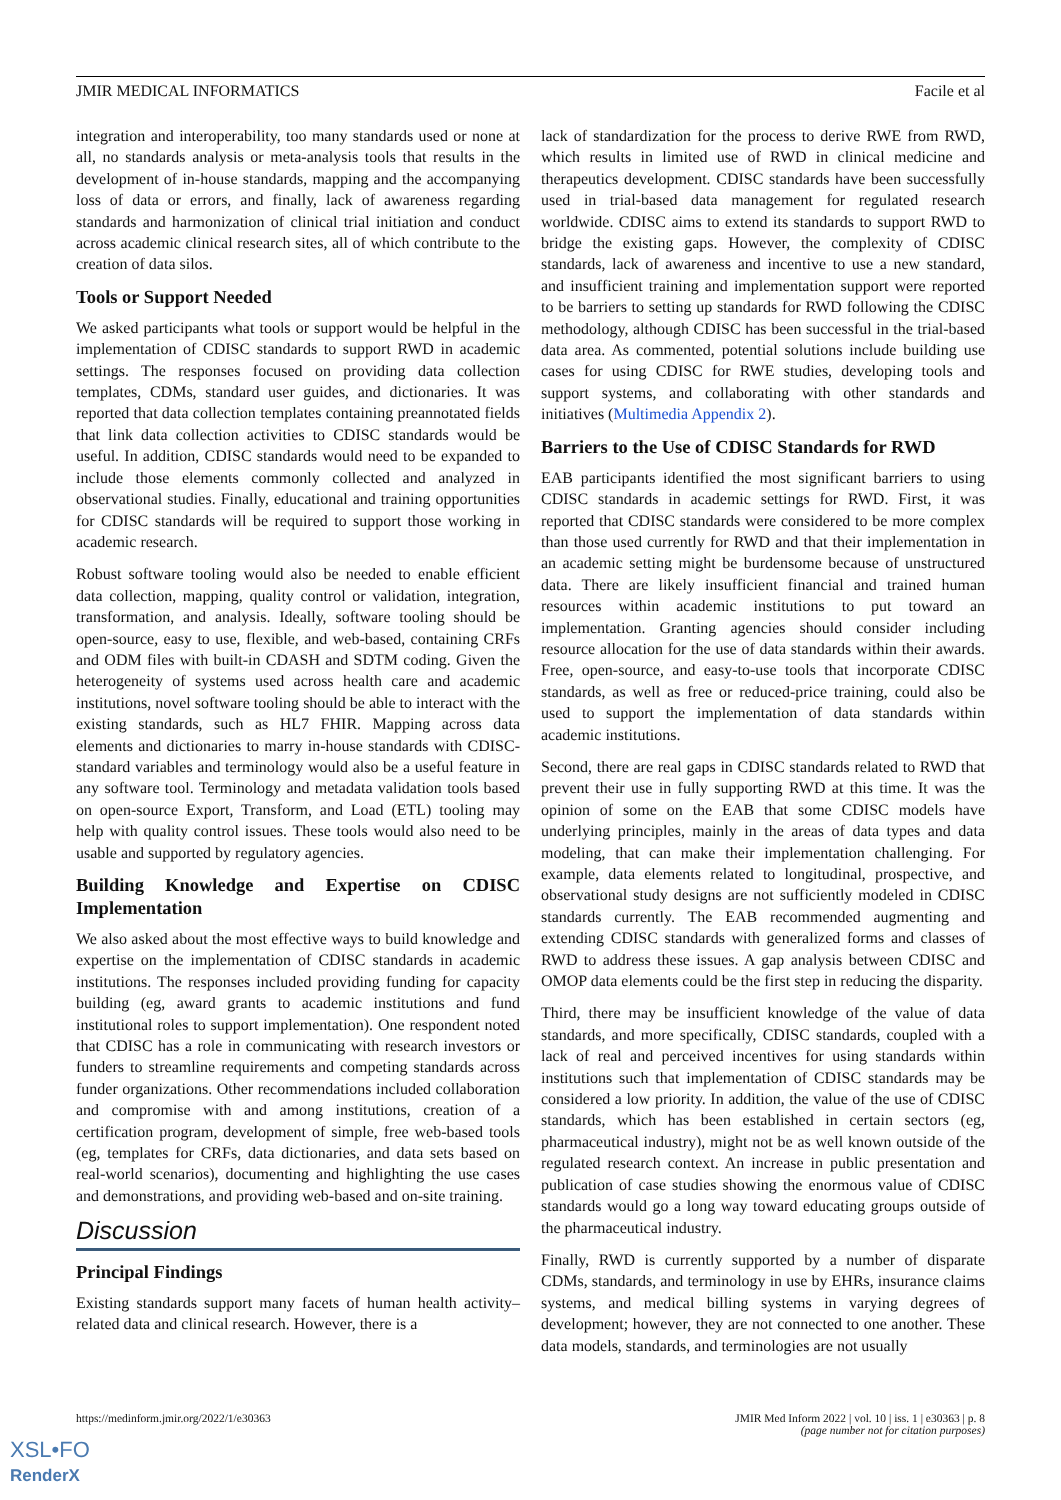JMIR MEDICAL INFORMATICS Facile et al
integration and interoperability, too many standards used or none at all, no standards analysis or meta-analysis tools that results in the development of in-house standards, mapping and the accompanying loss of data or errors, and finally, lack of awareness regarding standards and harmonization of clinical trial initiation and conduct across academic clinical research sites, all of which contribute to the creation of data silos.
Tools or Support Needed
We asked participants what tools or support would be helpful in the implementation of CDISC standards to support RWD in academic settings. The responses focused on providing data collection templates, CDMs, standard user guides, and dictionaries. It was reported that data collection templates containing preannotated fields that link data collection activities to CDISC standards would be useful. In addition, CDISC standards would need to be expanded to include those elements commonly collected and analyzed in observational studies. Finally, educational and training opportunities for CDISC standards will be required to support those working in academic research.
Robust software tooling would also be needed to enable efficient data collection, mapping, quality control or validation, integration, transformation, and analysis. Ideally, software tooling should be open-source, easy to use, flexible, and web-based, containing CRFs and ODM files with built-in CDASH and SDTM coding. Given the heterogeneity of systems used across health care and academic institutions, novel software tooling should be able to interact with the existing standards, such as HL7 FHIR. Mapping across data elements and dictionaries to marry in-house standards with CDISC-standard variables and terminology would also be a useful feature in any software tool. Terminology and metadata validation tools based on open-source Export, Transform, and Load (ETL) tooling may help with quality control issues. These tools would also need to be usable and supported by regulatory agencies.
Building Knowledge and Expertise on CDISC Implementation
We also asked about the most effective ways to build knowledge and expertise on the implementation of CDISC standards in academic institutions. The responses included providing funding for capacity building (eg, award grants to academic institutions and fund institutional roles to support implementation). One respondent noted that CDISC has a role in communicating with research investors or funders to streamline requirements and competing standards across funder organizations. Other recommendations included collaboration and compromise with and among institutions, creation of a certification program, development of simple, free web-based tools (eg, templates for CRFs, data dictionaries, and data sets based on real-world scenarios), documenting and highlighting the use cases and demonstrations, and providing web-based and on-site training.
Discussion
Principal Findings
Existing standards support many facets of human health activity–related data and clinical research. However, there is a
lack of standardization for the process to derive RWE from RWD, which results in limited use of RWD in clinical medicine and therapeutics development. CDISC standards have been successfully used in trial-based data management for regulated research worldwide. CDISC aims to extend its standards to support RWD to bridge the existing gaps. However, the complexity of CDISC standards, lack of awareness and incentive to use a new standard, and insufficient training and implementation support were reported to be barriers to setting up standards for RWD following the CDISC methodology, although CDISC has been successful in the trial-based data area. As commented, potential solutions include building use cases for using CDISC for RWE studies, developing tools and support systems, and collaborating with other standards and initiatives (Multimedia Appendix 2).
Barriers to the Use of CDISC Standards for RWD
EAB participants identified the most significant barriers to using CDISC standards in academic settings for RWD. First, it was reported that CDISC standards were considered to be more complex than those used currently for RWD and that their implementation in an academic setting might be burdensome because of unstructured data. There are likely insufficient financial and trained human resources within academic institutions to put toward an implementation. Granting agencies should consider including resource allocation for the use of data standards within their awards. Free, open-source, and easy-to-use tools that incorporate CDISC standards, as well as free or reduced-price training, could also be used to support the implementation of data standards within academic institutions.
Second, there are real gaps in CDISC standards related to RWD that prevent their use in fully supporting RWD at this time. It was the opinion of some on the EAB that some CDISC models have underlying principles, mainly in the areas of data types and data modeling, that can make their implementation challenging. For example, data elements related to longitudinal, prospective, and observational study designs are not sufficiently modeled in CDISC standards currently. The EAB recommended augmenting and extending CDISC standards with generalized forms and classes of RWD to address these issues. A gap analysis between CDISC and OMOP data elements could be the first step in reducing the disparity.
Third, there may be insufficient knowledge of the value of data standards, and more specifically, CDISC standards, coupled with a lack of real and perceived incentives for using standards within institutions such that implementation of CDISC standards may be considered a low priority. In addition, the value of the use of CDISC standards, which has been established in certain sectors (eg, pharmaceutical industry), might not be as well known outside of the regulated research context. An increase in public presentation and publication of case studies showing the enormous value of CDISC standards would go a long way toward educating groups outside of the pharmaceutical industry.
Finally, RWD is currently supported by a number of disparate CDMs, standards, and terminology in use by EHRs, insurance claims systems, and medical billing systems in varying degrees of development; however, they are not connected to one another. These data models, standards, and terminologies are not usually
https://medinform.jmir.org/2022/1/e30363 JMIR Med Inform 2022 | vol. 10 | iss. 1 | e30363 | p. 8
(page number not for citation purposes)
XSL•FO
RenderX